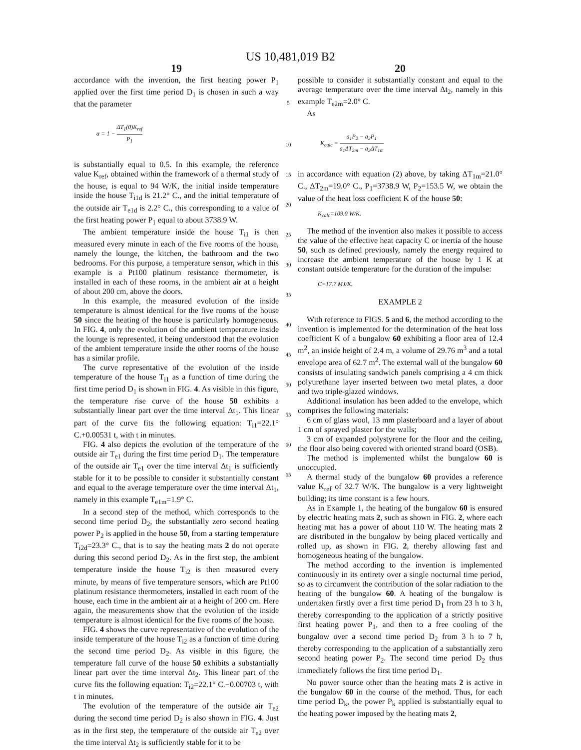US 10,481,019 B2
19
accordance with the invention, the first heating power P<sub>1</sub> applied over the first time period D<sub>1</sub> is chosen in such a way that the parameter
α = 1 − ΔT<sub>1</sub>(0)K<sub>ref</sub> P<sub>1</sub>
is substantially equal to 0.5. In this example, the reference value K<sub>ref</sub>, obtained within the framework of a thermal study of the house, is equal to 94 W/K, the initial inside temperature inside the house T<sub>i1d</sub> is 21.2° C., and the initial temperature of the outside air T<sub>e1d</sub> is 2.2° C., this corresponding to a value of the first heating power P<sub>1</sub> equal to about 3738.9 W.
The ambient temperature inside the house T<sub>i1</sub> is then measured every minute in each of the five rooms of the house, namely the lounge, the kitchen, the bathroom and the two bedrooms. For this purpose, a temperature sensor, which in this example is a Pt100 platinum resistance thermometer, is installed in each of these rooms, in the ambient air at a height of about 200 cm, above the doors.
In this example, the measured evolution of the inside temperature is almost identical for the five rooms of the house 50 since the heating of the house is particularly homogeneous. In FIG. 4, only the evolution of the ambient temperature inside the lounge is represented, it being understood that the evolution of the ambient temperature inside the other rooms of the house has a similar profile.
The curve representative of the evolution of the inside temperature of the house T<sub>i1</sub> as a function of time during the first time period D<sub>1</sub> is shown in FIG. 4. As visible in this figure, the temperature rise curve of the house 50 exhibits a substantially linear part over the time interval Δt<sub>1</sub>. This linear part of the curve fits the following equation: T<sub>i1</sub>=22.1° C.+0.00531 t, with t in minutes.
FIG. 4 also depicts the evolution of the temperature of the outside air T<sub>e1</sub> during the first time period D<sub>1</sub>. The temperature of the outside air T<sub>e1</sub> over the time interval Δt<sub>1</sub> is sufficiently stable for it to be possible to consider it substantially constant and equal to the average temperature over the time interval Δt<sub>1</sub>, namely in this example T<sub>e1m</sub>=1.9° C.
In a second step of the method, which corresponds to the second time period D<sub>2</sub>, the substantially zero second heating power P<sub>2</sub> is applied in the house 50, from a starting temperature T<sub>i2d</sub>=23.3° C., that is to say the heating mats 2 do not operate during this second period D<sub>2</sub>. As in the first step, the ambient temperature inside the house T<sub>i2</sub> is then measured every minute, by means of five temperature sensors, which are Pt100 platinum resistance thermometers, installed in each room of the house, each time in the ambient air at a height of 200 cm. Here again, the measurements show that the evolution of the inside temperature is almost identical for the five rooms of the house.
FIG. 4 shows the curve representative of the evolution of the inside temperature of the house T<sub>i2</sub> as a function of time during the second time period D<sub>2</sub>. As visible in this figure, the temperature fall curve of the house 50 exhibits a substantially linear part over the time interval Δt<sub>2</sub>. This linear part of the curve fits the following equation: T<sub>i2</sub>=22.1° C.−0.00703 t, with t in minutes.
The evolution of the temperature of the outside air T<sub>e2</sub> during the second time period D<sub>2</sub> is also shown in FIG. 4. Just as in the first step, the temperature of the outside air T<sub>e2</sub> over the time interval Δt<sub>2</sub> is sufficiently stable for it to be
5
10
15
20
25
30
35
40
45
50
55
60
65
20
possible to consider it substantially constant and equal to the average temperature over the time interval Δt<sub>2</sub>, namely in this example T<sub>e2m</sub>=2.0° C.
As
K<sub>calc</sub> = a<sub>1</sub>P<sub>2</sub> − a<sub>2</sub>P<sub>1</sub> a<sub>1</sub>ΔT<sub>2m</sub> − a<sub>2</sub>ΔT<sub>1m</sub>
in accordance with equation (2) above, by taking ΔT<sub>1m</sub>=21.0° C., ΔT<sub>2m</sub>=19.0° C., P<sub>1</sub>=3738.9 W, P<sub>2</sub>=153.5 W, we obtain the value of the heat loss coefficient K of the house 50:
K<sub>calc</sub>=109.0 W/K.
The method of the invention also makes it possible to access the value of the effective heat capacity C or inertia of the house 50, such as defined previously, namely the energy required to increase the ambient temperature of the house by 1 K at constant outside temperature for the duration of the impulse:
C=17.7 MJ/K.
EXAMPLE 2
With reference to FIGS. 5 and 6, the method according to the invention is implemented for the determination of the heat loss coefficient K of a bungalow 60 exhibiting a floor area of 12.4 m<sup>2</sup>, an inside height of 2.4 m, a volume of 29.76 m<sup>3</sup> and a total envelope area of 62.7 m<sup>2</sup>. The external wall of the bungalow 60 consists of insulating sandwich panels comprising a 4 cm thick polyurethane layer inserted between two metal plates, a door and two triple-glazed windows.
Additional insulation has been added to the envelope, which comprises the following materials:
6 cm of glass wool, 13 mm plasterboard and a layer of about 1 cm of sprayed plaster for the walls;
3 cm of expanded polystyrene for the floor and the ceiling, the floor also being covered with oriented strand board (OSB).
The method is implemented whilst the bungalow 60 is unoccupied.
A thermal study of the bungalow 60 provides a reference value K<sub>ref</sub> of 32.7 W/K. The bungalow is a very lightweight building; its time constant is a few hours.
As in Example 1, the heating of the bungalow 60 is ensured by electric heating mats 2, such as shown in FIG. 2, where each heating mat has a power of about 110 W. The heating mats 2 are distributed in the bungalow by being placed vertically and rolled up, as shown in FIG. 2, thereby allowing fast and homogeneous heating of the bungalow.
The method according to the invention is implemented continuously in its entirety over a single nocturnal time period, so as to circumvent the contribution of the solar radiation to the heating of the bungalow 60. A heating of the bungalow is undertaken firstly over a first time period D<sub>1</sub> from 23 h to 3 h, thereby corresponding to the application of a strictly positive first heating power P<sub>1</sub>, and then to a free cooling of the bungalow over a second time period D<sub>2</sub> from 3 h to 7 h, thereby corresponding to the application of a substantially zero second heating power P<sub>2</sub>. The second time period D<sub>2</sub> thus immediately follows the first time period D<sub>1</sub>.
No power source other than the heating mats 2 is active in the bungalow 60 in the course of the method. Thus, for each time period D<sub>k</sub>, the power P<sub>k</sub> applied is substantially equal to the heating power imposed by the heating mats 2,